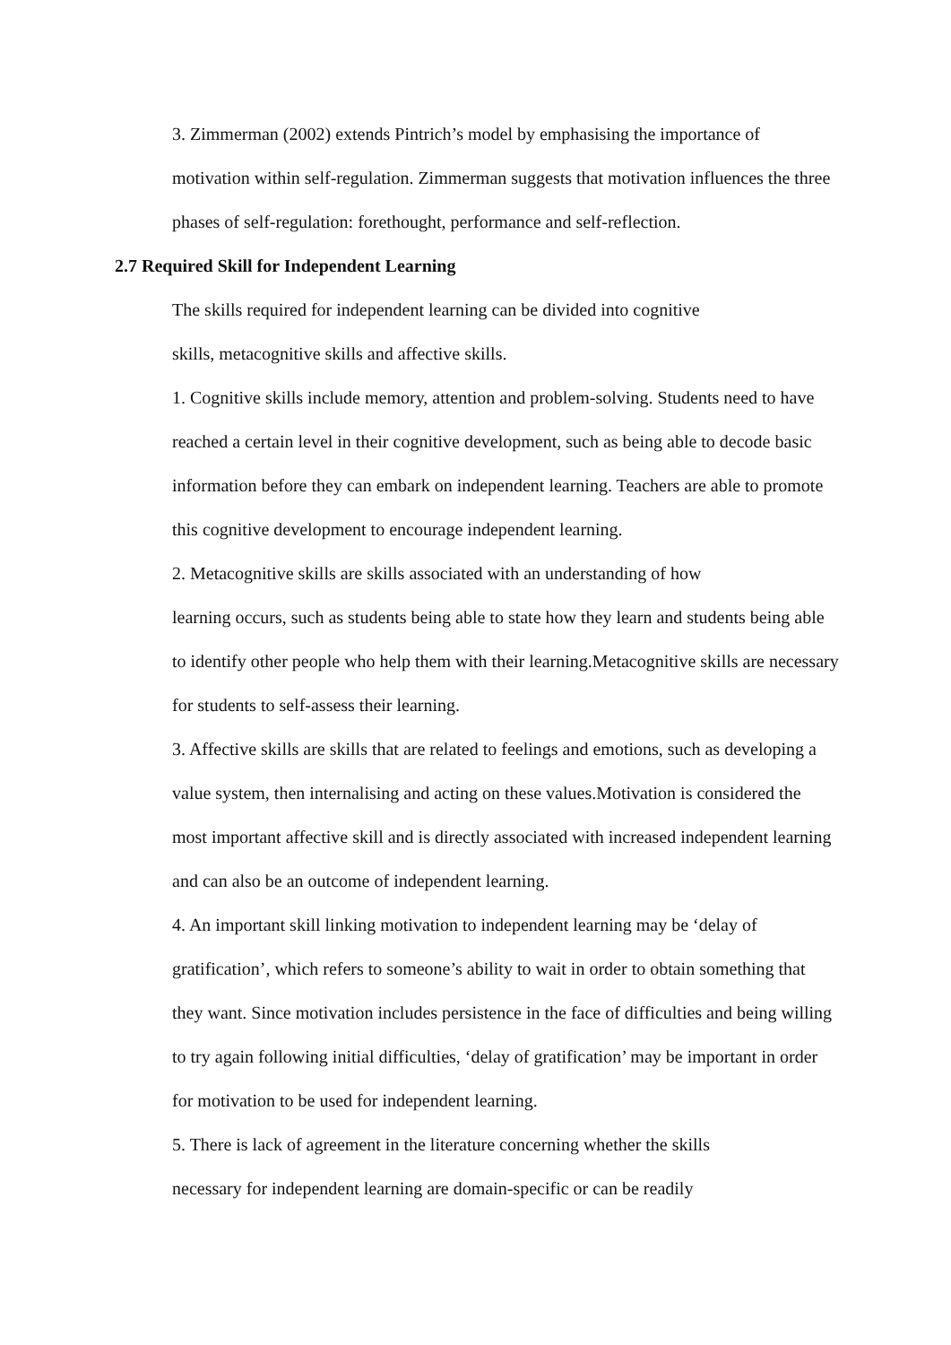3. Zimmerman (2002) extends Pintrich’s model by emphasising the importance of motivation within self-regulation. Zimmerman suggests that motivation influences the three phases of self-regulation: forethought, performance and self-reflection.
2.7 Required Skill for Independent Learning
The skills required for independent learning can be divided into cognitive
skills, metacognitive skills and affective skills.
1. Cognitive skills include memory, attention and problem-solving. Students need to have reached a certain level in their cognitive development, such as being able to decode basic information before they can embark on independent learning. Teachers are able to promote this cognitive development to encourage independent learning.
2. Metacognitive skills are skills associated with an understanding of how
learning occurs, such as students being able to state how they learn and students being able to identify other people who help them with their learning.Metacognitive skills are necessary for students to self-assess their learning.
3. Affective skills are skills that are related to feelings and emotions, such as developing a value system, then internalising and acting on these values.Motivation is considered the most important affective skill and is directly associated with increased independent learning and can also be an outcome of independent learning.
4. An important skill linking motivation to independent learning may be ‘delay of gratification’, which refers to someone’s ability to wait in order to obtain something that they want. Since motivation includes persistence in the face of difficulties and being willing to try again following initial difficulties, ‘delay of gratification’ may be important in order for motivation to be used for independent learning.
5. There is lack of agreement in the literature concerning whether the skills
necessary for independent learning are domain-specific or can be readily